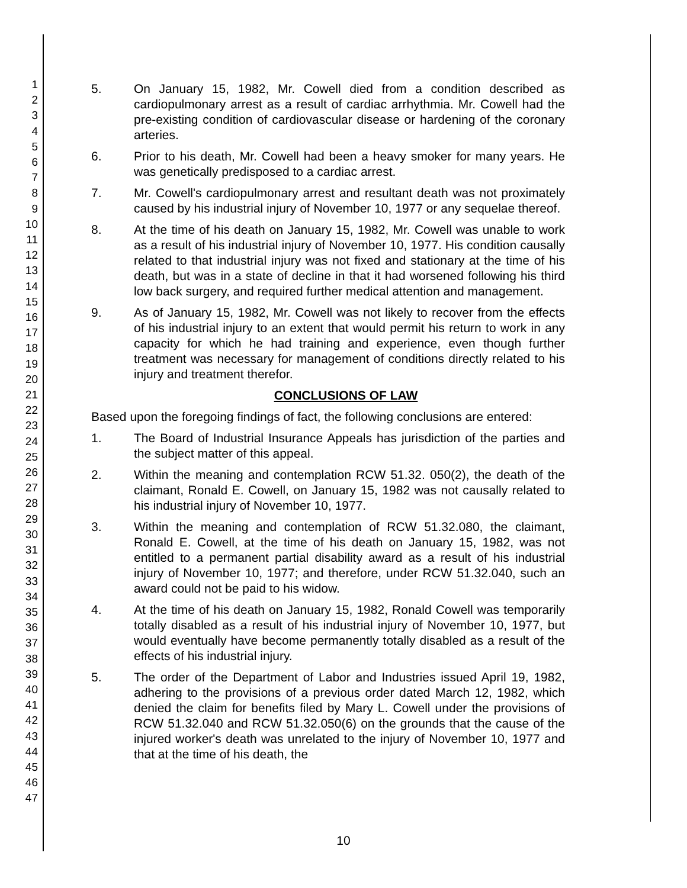1
2
3
4
5
6
7
8
9
10
11
12
13
14
15
16
17
18
19
20
21
22
23
24
25
26
27
28
29
30
31
32
33
34
35
36
37
38
39
40
41
42
43
44
45
46
47
5. On January 15, 1982, Mr. Cowell died from a condition described as cardiopulmonary arrest as a result of cardiac arrhythmia. Mr. Cowell had the pre-existing condition of cardiovascular disease or hardening of the coronary arteries.
6. Prior to his death, Mr. Cowell had been a heavy smoker for many years. He was genetically predisposed to a cardiac arrest.
7. Mr. Cowell's cardiopulmonary arrest and resultant death was not proximately caused by his industrial injury of November 10, 1977 or any sequelae thereof.
8. At the time of his death on January 15, 1982, Mr. Cowell was unable to work as a result of his industrial injury of November 10, 1977. His condition causally related to that industrial injury was not fixed and stationary at the time of his death, but was in a state of decline in that it had worsened following his third low back surgery, and required further medical attention and management.
9. As of January 15, 1982, Mr. Cowell was not likely to recover from the effects of his industrial injury to an extent that would permit his return to work in any capacity for which he had training and experience, even though further treatment was necessary for management of conditions directly related to his injury and treatment therefor.
CONCLUSIONS OF LAW
Based upon the foregoing findings of fact, the following conclusions are entered:
1. The Board of Industrial Insurance Appeals has jurisdiction of the parties and the subject matter of this appeal.
2. Within the meaning and contemplation RCW 51.32. 050(2), the death of the claimant, Ronald E. Cowell, on January 15, 1982 was not causally related to his industrial injury of November 10, 1977.
3. Within the meaning and contemplation of RCW 51.32.080, the claimant, Ronald E. Cowell, at the time of his death on January 15, 1982, was not entitled to a permanent partial disability award as a result of his industrial injury of November 10, 1977; and therefore, under RCW 51.32.040, such an award could not be paid to his widow.
4. At the time of his death on January 15, 1982, Ronald Cowell was temporarily totally disabled as a result of his industrial injury of November 10, 1977, but would eventually have become permanently totally disabled as a result of the effects of his industrial injury.
5. The order of the Department of Labor and Industries issued April 19, 1982, adhering to the provisions of a previous order dated March 12, 1982, which denied the claim for benefits filed by Mary L. Cowell under the provisions of RCW 51.32.040 and RCW 51.32.050(6) on the grounds that the cause of the injured worker's death was unrelated to the injury of November 10, 1977 and that at the time of his death, the
10